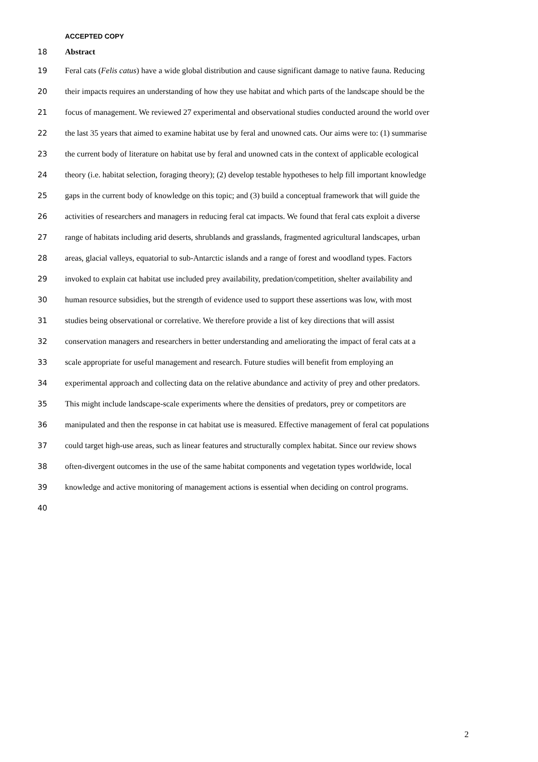ACCEPTED COPY
18 Abstract
19 Feral cats (Felis catus) have a wide global distribution and cause significant damage to native fauna. Reducing
20 their impacts requires an understanding of how they use habitat and which parts of the landscape should be the
21 focus of management. We reviewed 27 experimental and observational studies conducted around the world over
22 the last 35 years that aimed to examine habitat use by feral and unowned cats. Our aims were to: (1) summarise
23 the current body of literature on habitat use by feral and unowned cats in the context of applicable ecological
24 theory (i.e. habitat selection, foraging theory); (2) develop testable hypotheses to help fill important knowledge
25 gaps in the current body of knowledge on this topic; and (3) build a conceptual framework that will guide the
26 activities of researchers and managers in reducing feral cat impacts. We found that feral cats exploit a diverse
27 range of habitats including arid deserts, shrublands and grasslands, fragmented agricultural landscapes, urban
28 areas, glacial valleys, equatorial to sub-Antarctic islands and a range of forest and woodland types. Factors
29 invoked to explain cat habitat use included prey availability, predation/competition, shelter availability and
30 human resource subsidies, but the strength of evidence used to support these assertions was low, with most
31 studies being observational or correlative. We therefore provide a list of key directions that will assist
32 conservation managers and researchers in better understanding and ameliorating the impact of feral cats at a
33 scale appropriate for useful management and research. Future studies will benefit from employing an
34 experimental approach and collecting data on the relative abundance and activity of prey and other predators.
35 This might include landscape-scale experiments where the densities of predators, prey or competitors are
36 manipulated and then the response in cat habitat use is measured. Effective management of feral cat populations
37 could target high-use areas, such as linear features and structurally complex habitat. Since our review shows
38 often-divergent outcomes in the use of the same habitat components and vegetation types worldwide, local
39 knowledge and active monitoring of management actions is essential when deciding on control programs.
40
2